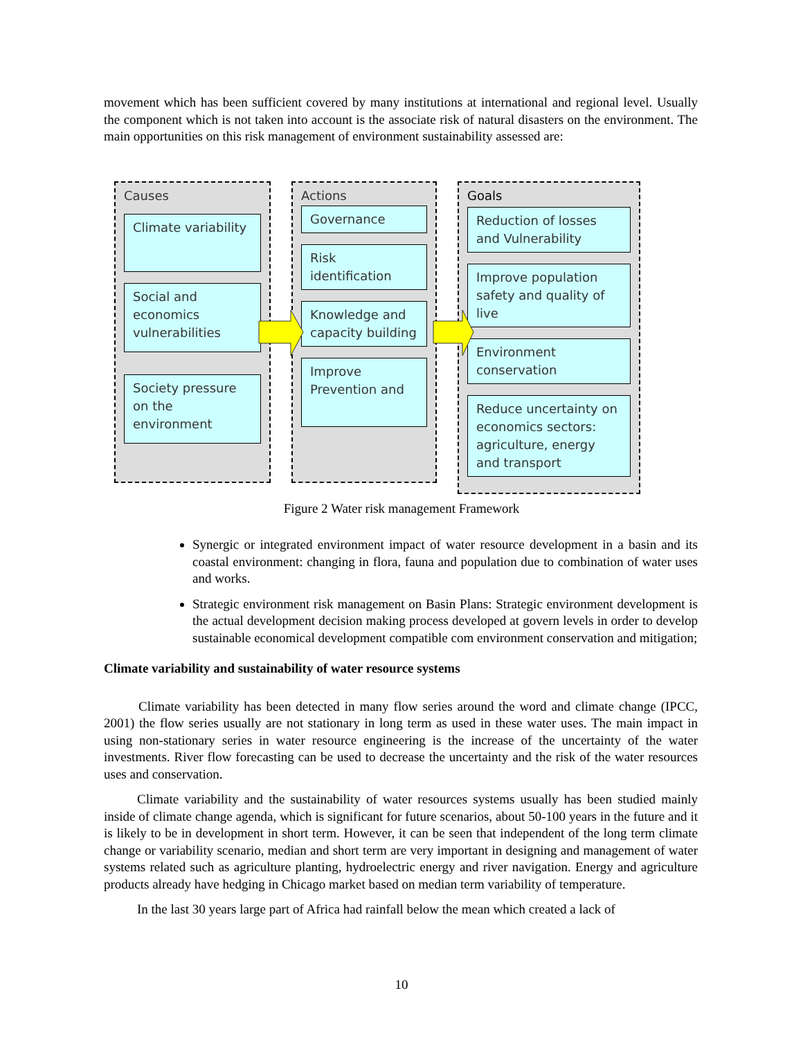movement which has been sufficient covered by many institutions at international and regional level. Usually the component which is not taken into account is the associate risk of natural disasters on the environment. The main opportunities on this risk management of environment sustainability assessed are:
Causes
Climate variability
Social and economics vulnerabilities
Society pressure on the environment
Actions
Governance
Risk identification
Knowledge and capacity building
Improve Prevention and
Goals
Reduction of losses and Vulnerability
Improve population safety and quality of live
Environment conservation
Reduce uncertainty on economics sectors: agriculture, energy and transport
Figure 2 Water risk management Framework
Synergic or integrated environment impact of water resource development in a basin and its coastal environment: changing in flora, fauna and population due to combination of water uses and works.
Strategic environment risk management on Basin Plans: Strategic environment development is the actual development decision making process developed at govern levels in order to develop sustainable economical development compatible com environment conservation and mitigation;
Climate variability and sustainability of water resource systems
Climate variability has been detected in many flow series around the word and climate change (IPCC, 2001) the flow series usually are not stationary in long term as used in these water uses. The main impact in using non-stationary series in water resource engineering is the increase of the uncertainty of the water investments. River flow forecasting can be used to decrease the uncertainty and the risk of the water resources uses and conservation.
Climate variability and the sustainability of water resources systems usually has been studied mainly inside of climate change agenda, which is significant for future scenarios, about 50-100 years in the future and it is likely to be in development in short term. However, it can be seen that independent of the long term climate change or variability scenario, median and short term are very important in designing and management of water systems related such as agriculture planting, hydroelectric energy and river navigation. Energy and agriculture products already have hedging in Chicago market based on median term variability of temperature.
In the last 30 years large part of Africa had rainfall below the mean which created a lack of
10